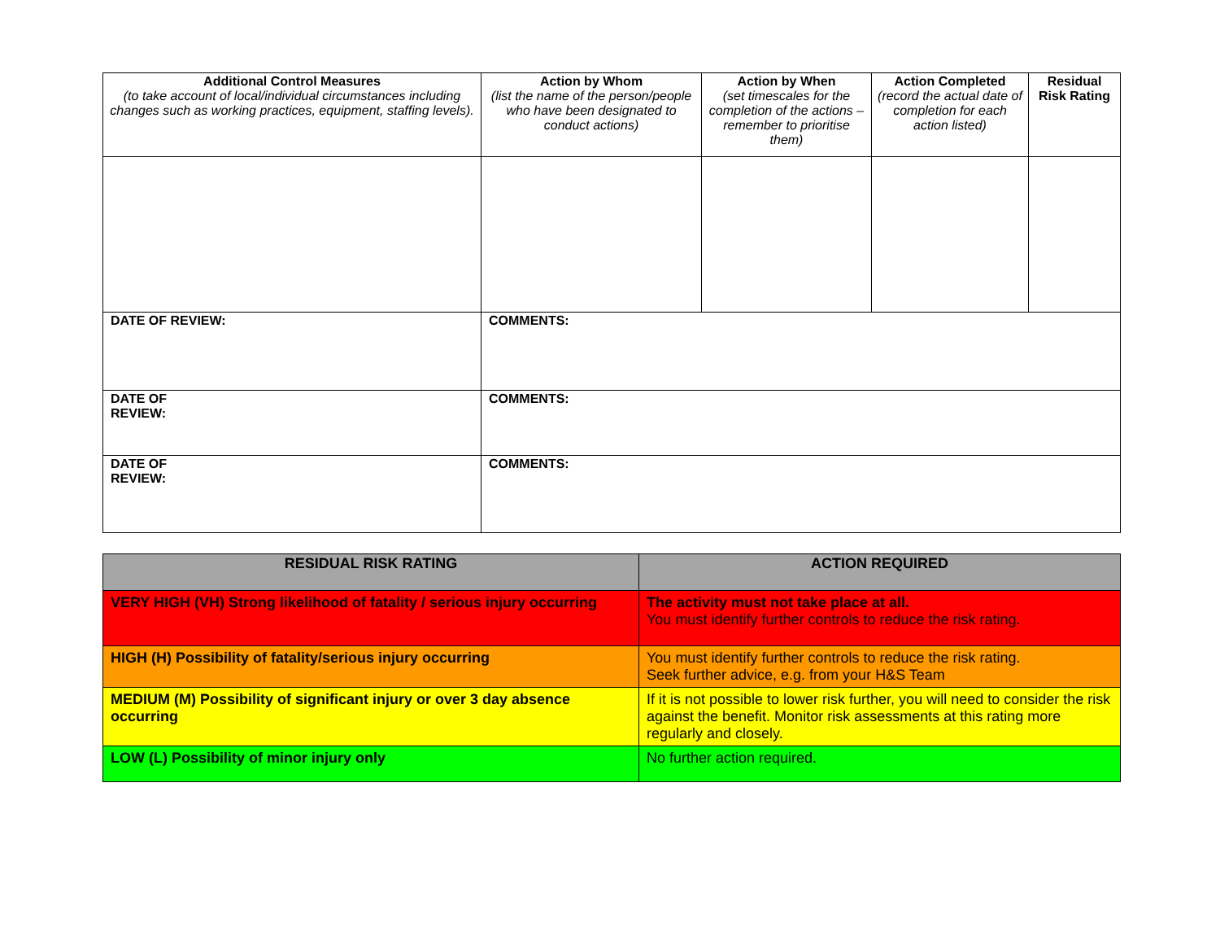| Additional Control Measures (to take account of local/individual circumstances including changes such as working practices, equipment, staffing levels). | Action by Whom (list the name of the person/people who have been designated to conduct actions) | Action by When (set timescales for the completion of the actions – remember to prioritise them) | Action Completed (record the actual date of completion for each action listed) | Residual Risk Rating |
| --- | --- | --- | --- | --- |
| DATE OF REVIEW: | COMMENTS: | | | |
| DATE OF REVIEW: | COMMENTS: | | | |
| DATE OF REVIEW: | COMMENTS: | | | |
| RESIDUAL RISK RATING | ACTION REQUIRED |
| --- | --- |
| VERY HIGH (VH) Strong likelihood of fatality / serious injury occurring | The activity must not take place at all. You must identify further controls to reduce the risk rating. |
| HIGH (H) Possibility of fatality/serious injury occurring | You must identify further controls to reduce the risk rating. Seek further advice, e.g. from your H&S Team |
| MEDIUM (M) Possibility of significant injury or over 3 day absence occurring | If it is not possible to lower risk further, you will need to consider the risk against the benefit. Monitor risk assessments at this rating more regularly and closely. |
| LOW (L) Possibility of minor injury only | No further action required. |